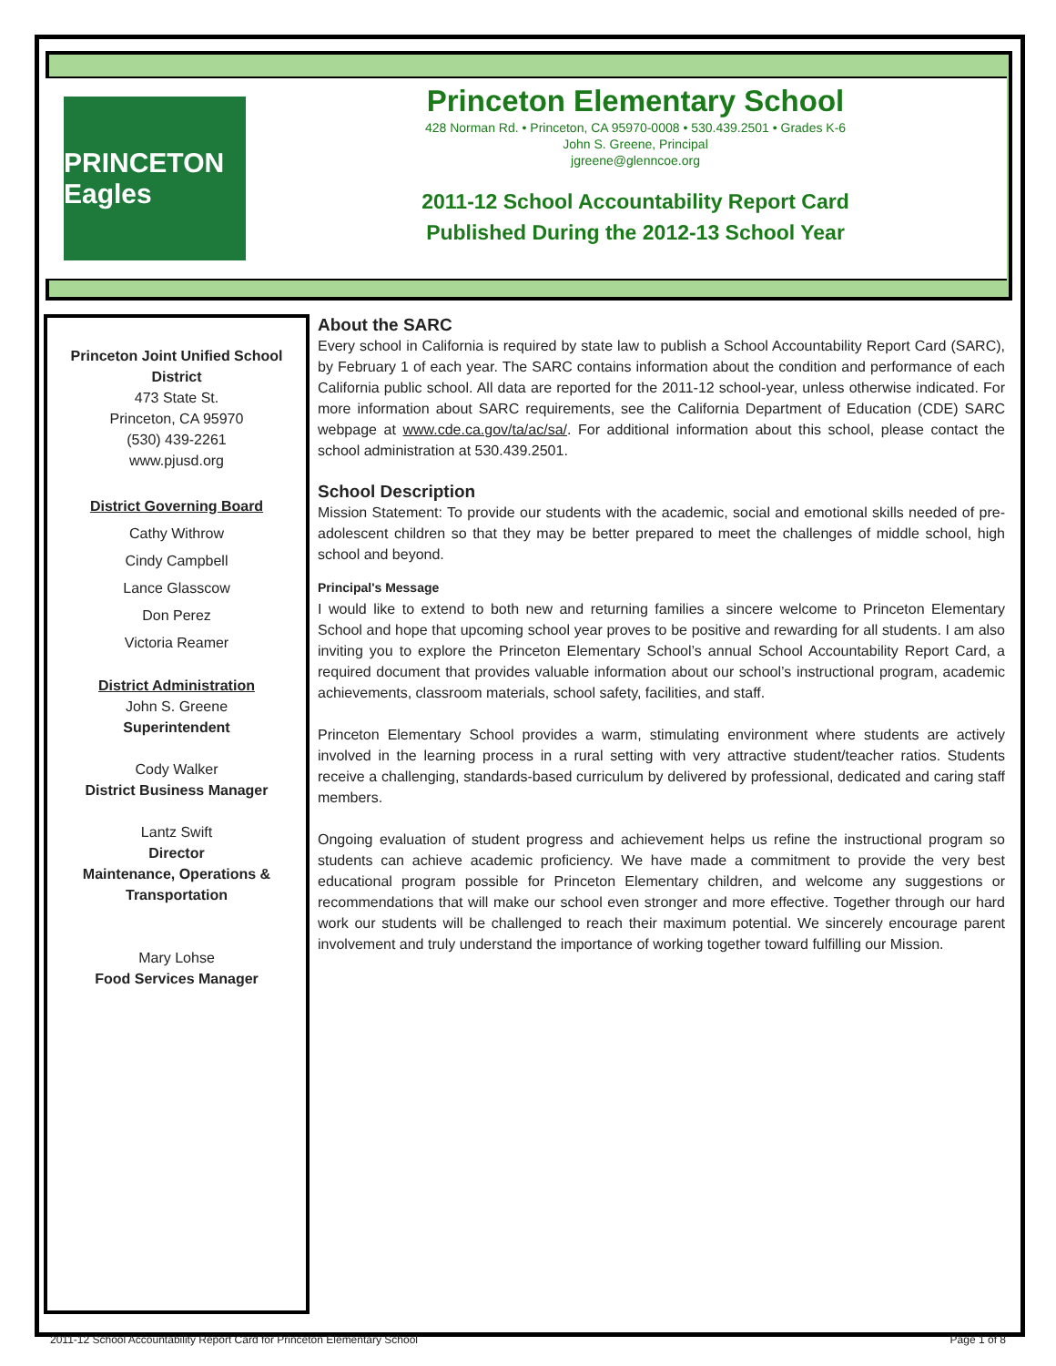PRINCETON Eagles
Princeton Elementary School
428 Norman Rd. • Princeton, CA 95970-0008 • 530.439.2501 • Grades K-6
John S. Greene, Principal
jgreene@glenncoe.org
2011-12 School Accountability Report Card
Published During the 2012-13 School Year
Princeton Joint Unified School District
473 State St.
Princeton, CA 95970
(530) 439-2261
www.pjusd.org
District Governing Board
Cathy Withrow
Cindy Campbell
Lance Glasscow
Don Perez
Victoria Reamer
District Administration
John S. Greene
Superintendent
Cody Walker
District Business Manager
Lantz Swift
Director
Maintenance, Operations & Transportation
Mary Lohse
Food Services Manager
About the SARC
Every school in California is required by state law to publish a School Accountability Report Card (SARC), by February 1 of each year. The SARC contains information about the condition and performance of each California public school. All data are reported for the 2011-12 school-year, unless otherwise indicated. For more information about SARC requirements, see the California Department of Education (CDE) SARC webpage at www.cde.ca.gov/ta/ac/sa/. For additional information about this school, please contact the school administration at 530.439.2501.
School Description
Mission Statement: To provide our students with the academic, social and emotional skills needed of pre-adolescent children so that they may be better prepared to meet the challenges of middle school, high school and beyond.
Principal's Message
I would like to extend to both new and returning families a sincere welcome to Princeton Elementary School and hope that upcoming school year proves to be positive and rewarding for all students. I am also inviting you to explore the Princeton Elementary School’s annual School Accountability Report Card, a required document that provides valuable information about our school’s instructional program, academic achievements, classroom materials, school safety, facilities, and staff.
Princeton Elementary School provides a warm, stimulating environment where students are actively involved in the learning process in a rural setting with very attractive student/teacher ratios. Students receive a challenging, standards-based curriculum by delivered by professional, dedicated and caring staff members.
Ongoing evaluation of student progress and achievement helps us refine the instructional program so students can achieve academic proficiency. We have made a commitment to provide the very best educational program possible for Princeton Elementary children, and welcome any suggestions or recommendations that will make our school even stronger and more effective. Together through our hard work our students will be challenged to reach their maximum potential. We sincerely encourage parent involvement and truly understand the importance of working together toward fulfilling our Mission.
2011-12 School Accountability Report Card for Princeton Elementary School Page 1 of 8